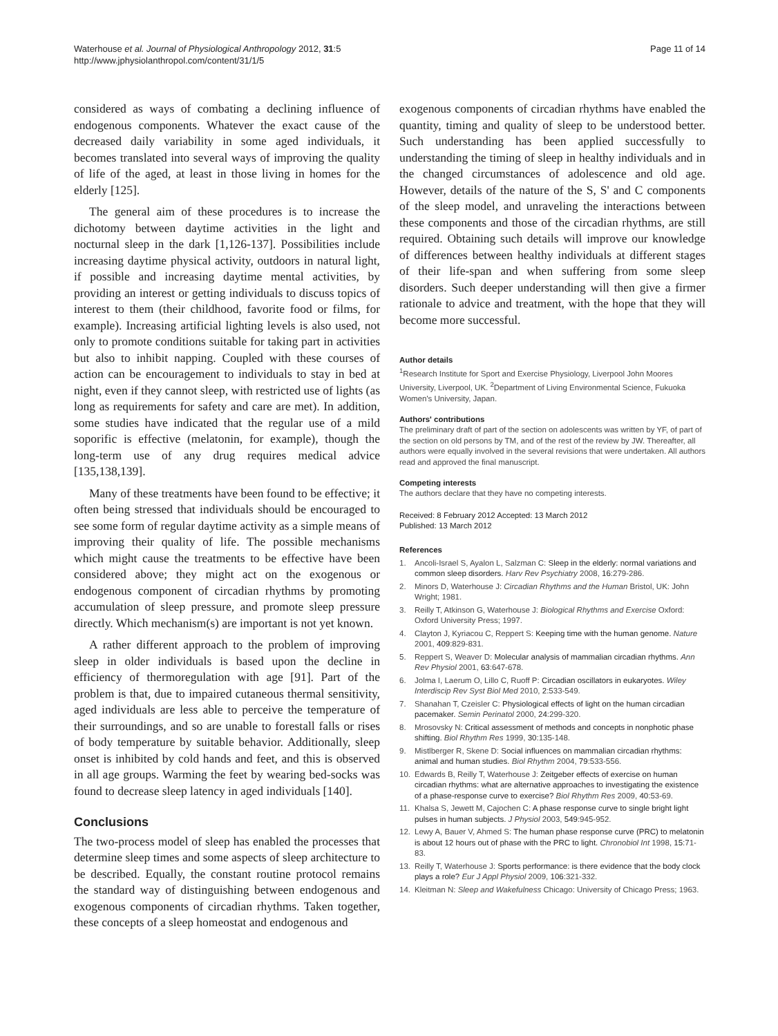Waterhouse et al. Journal of Physiological Anthropology 2012, 31:5
http://www.jphysiolanthropol.com/content/31/1/5
Page 11 of 14
considered as ways of combating a declining influence of endogenous components. Whatever the exact cause of the decreased daily variability in some aged individuals, it becomes translated into several ways of improving the quality of life of the aged, at least in those living in homes for the elderly [125].
The general aim of these procedures is to increase the dichotomy between daytime activities in the light and nocturnal sleep in the dark [1,126-137]. Possibilities include increasing daytime physical activity, outdoors in natural light, if possible and increasing daytime mental activities, by providing an interest or getting individuals to discuss topics of interest to them (their childhood, favorite food or films, for example). Increasing artificial lighting levels is also used, not only to promote conditions suitable for taking part in activities but also to inhibit napping. Coupled with these courses of action can be encouragement to individuals to stay in bed at night, even if they cannot sleep, with restricted use of lights (as long as requirements for safety and care are met). In addition, some studies have indicated that the regular use of a mild soporific is effective (melatonin, for example), though the long-term use of any drug requires medical advice [135,138,139].
Many of these treatments have been found to be effective; it often being stressed that individuals should be encouraged to see some form of regular daytime activity as a simple means of improving their quality of life. The possible mechanisms which might cause the treatments to be effective have been considered above; they might act on the exogenous or endogenous component of circadian rhythms by promoting accumulation of sleep pressure, and promote sleep pressure directly. Which mechanism(s) are important is not yet known.
A rather different approach to the problem of improving sleep in older individuals is based upon the decline in efficiency of thermoregulation with age [91]. Part of the problem is that, due to impaired cutaneous thermal sensitivity, aged individuals are less able to perceive the temperature of their surroundings, and so are unable to forestall falls or rises of body temperature by suitable behavior. Additionally, sleep onset is inhibited by cold hands and feet, and this is observed in all age groups. Warming the feet by wearing bed-socks was found to decrease sleep latency in aged individuals [140].
Conclusions
The two-process model of sleep has enabled the processes that determine sleep times and some aspects of sleep architecture to be described. Equally, the constant routine protocol remains the standard way of distinguishing between endogenous and exogenous components of circadian rhythms. Taken together, these concepts of a sleep homeostat and endogenous and
exogenous components of circadian rhythms have enabled the quantity, timing and quality of sleep to be understood better. Such understanding has been applied successfully to understanding the timing of sleep in healthy individuals and in the changed circumstances of adolescence and old age. However, details of the nature of the S, S' and C components of the sleep model, and unraveling the interactions between these components and those of the circadian rhythms, are still required. Obtaining such details will improve our knowledge of differences between healthy individuals at different stages of their life-span and when suffering from some sleep disorders. Such deeper understanding will then give a firmer rationale to advice and treatment, with the hope that they will become more successful.
Author details
<sup>1</sup> Research Institute for Sport and Exercise Physiology, Liverpool John Moores University, Liverpool, UK. <sup>2</sup>Department of Living Environmental Science, Fukuoka Women's University, Japan.
Authors' contributions
The preliminary draft of part of the section on adolescents was written by YF, of part of the section on old persons by TM, and of the rest of the review by JW. Thereafter, all authors were equally involved in the several revisions that were undertaken. All authors read and approved the final manuscript.
Competing interests
The authors declare that they have no competing interests.
Received: 8 February 2012 Accepted: 13 March 2012
Published: 13 March 2012
References
1. Ancoli-Israel S, Ayalon L, Salzman C: Sleep in the elderly: normal variations and common sleep disorders. Harv Rev Psychiatry 2008, 16:279-286.
2. Minors D, Waterhouse J: Circadian Rhythms and the Human Bristol, UK: John Wright; 1981.
3. Reilly T, Atkinson G, Waterhouse J: Biological Rhythms and Exercise Oxford: Oxford University Press; 1997.
4. Clayton J, Kyriacou C, Reppert S: Keeping time with the human genome. Nature 2001, 409:829-831.
5. Reppert S, Weaver D: Molecular analysis of mammalian circadian rhythms. Ann Rev Physiol 2001, 63:647-678.
6. Jolma I, Laerum O, Lillo C, Ruoff P: Circadian oscillators in eukaryotes. Wiley Interdiscip Rev Syst Biol Med 2010, 2:533-549.
7. Shanahan T, Czeisler C: Physiological effects of light on the human circadian pacemaker. Semin Perinatol 2000, 24:299-320.
8. Mrosovsky N: Critical assessment of methods and concepts in nonphotic phase shifting. Biol Rhythm Res 1999, 30:135-148.
9. Mistlberger R, Skene D: Social influences on mammalian circadian rhythms: animal and human studies. Biol Rhythm 2004, 79:533-556.
10. Edwards B, Reilly T, Waterhouse J: Zeitgeber effects of exercise on human circadian rhythms: what are alternative approaches to investigating the existence of a phase-response curve to exercise? Biol Rhythm Res 2009, 40:53-69.
11. Khalsa S, Jewett M, Cajochen C: A phase response curve to single bright light pulses in human subjects. J Physiol 2003, 549:945-952.
12. Lewy A, Bauer V, Ahmed S: The human phase response curve (PRC) to melatonin is about 12 hours out of phase with the PRC to light. Chronobiol Int 1998, 15:71-83.
13. Reilly T, Waterhouse J: Sports performance: is there evidence that the body clock plays a role? Eur J Appl Physiol 2009, 106:321-332.
14. Kleitman N: Sleep and Wakefulness Chicago: University of Chicago Press; 1963.